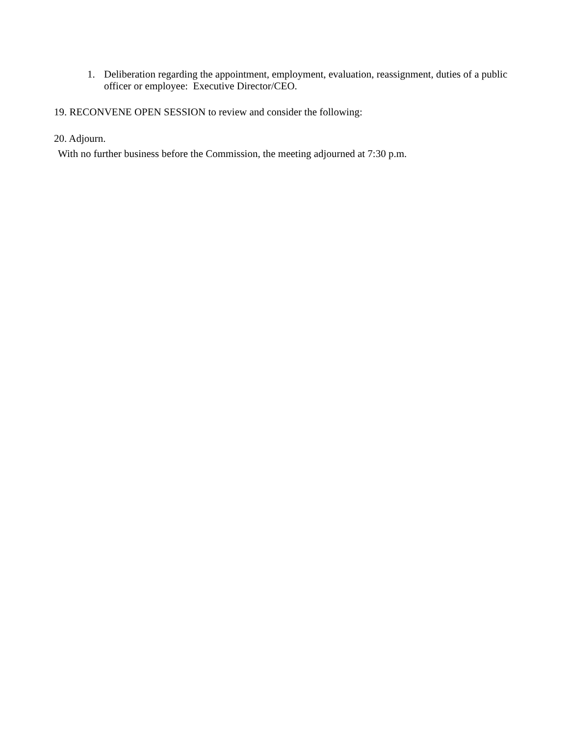1. Deliberation regarding the appointment, employment, evaluation, reassignment, duties of a public officer or employee: Executive Director/CEO.
19. RECONVENE OPEN SESSION to review and consider the following:
20. Adjourn.
With no further business before the Commission, the meeting adjourned at 7:30 p.m.